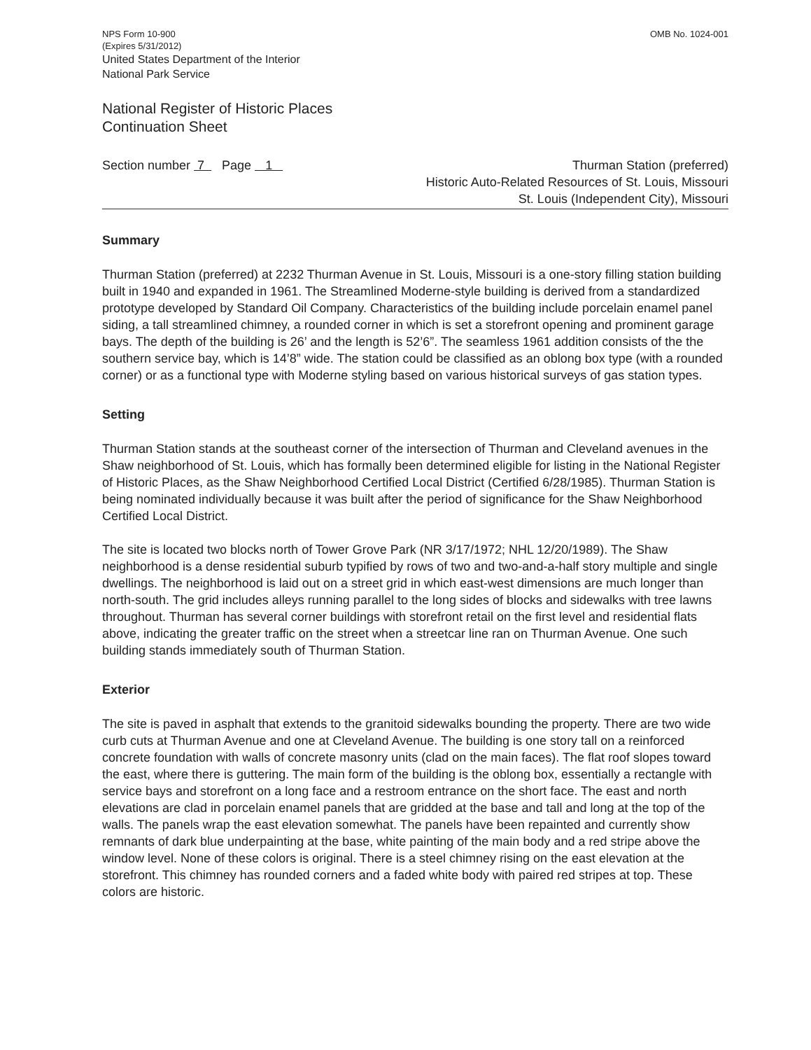NPS Form 10-900
(Expires 5/31/2012)
United States Department of the Interior
National Park Service
OMB No. 1024-001
National Register of Historic Places
Continuation Sheet
Section number 7 Page 1
Thurman Station (preferred)
Historic Auto-Related Resources of St. Louis, Missouri
St. Louis (Independent City), Missouri
Summary
Thurman Station (preferred) at 2232 Thurman Avenue in St. Louis, Missouri is a one-story filling station building built in 1940 and expanded in 1961. The Streamlined Moderne-style building is derived from a standardized prototype developed by Standard Oil Company. Characteristics of the building include porcelain enamel panel siding, a tall streamlined chimney, a rounded corner in which is set a storefront opening and prominent garage bays. The depth of the building is 26’ and the length is 52’6”. The seamless 1961 addition consists of the the southern service bay, which is 14’8” wide. The station could be classified as an oblong box type (with a rounded corner) or as a functional type with Moderne styling based on various historical surveys of gas station types.
Setting
Thurman Station stands at the southeast corner of the intersection of Thurman and Cleveland avenues in the Shaw neighborhood of St. Louis, which has formally been determined eligible for listing in the National Register of Historic Places, as the Shaw Neighborhood Certified Local District (Certified 6/28/1985). Thurman Station is being nominated individually because it was built after the period of significance for the Shaw Neighborhood Certified Local District.
The site is located two blocks north of Tower Grove Park (NR 3/17/1972; NHL 12/20/1989). The Shaw neighborhood is a dense residential suburb typified by rows of two and two-and-a-half story multiple and single dwellings. The neighborhood is laid out on a street grid in which east-west dimensions are much longer than north-south. The grid includes alleys running parallel to the long sides of blocks and sidewalks with tree lawns throughout. Thurman has several corner buildings with storefront retail on the first level and residential flats above, indicating the greater traffic on the street when a streetcar line ran on Thurman Avenue. One such building stands immediately south of Thurman Station.
Exterior
The site is paved in asphalt that extends to the granitoid sidewalks bounding the property. There are two wide curb cuts at Thurman Avenue and one at Cleveland Avenue. The building is one story tall on a reinforced concrete foundation with walls of concrete masonry units (clad on the main faces). The flat roof slopes toward the east, where there is guttering. The main form of the building is the oblong box, essentially a rectangle with service bays and storefront on a long face and a restroom entrance on the short face. The east and north elevations are clad in porcelain enamel panels that are gridded at the base and tall and long at the top of the walls. The panels wrap the east elevation somewhat. The panels have been repainted and currently show remnants of dark blue underpainting at the base, white painting of the main body and a red stripe above the window level. None of these colors is original. There is a steel chimney rising on the east elevation at the storefront. This chimney has rounded corners and a faded white body with paired red stripes at top. These colors are historic.